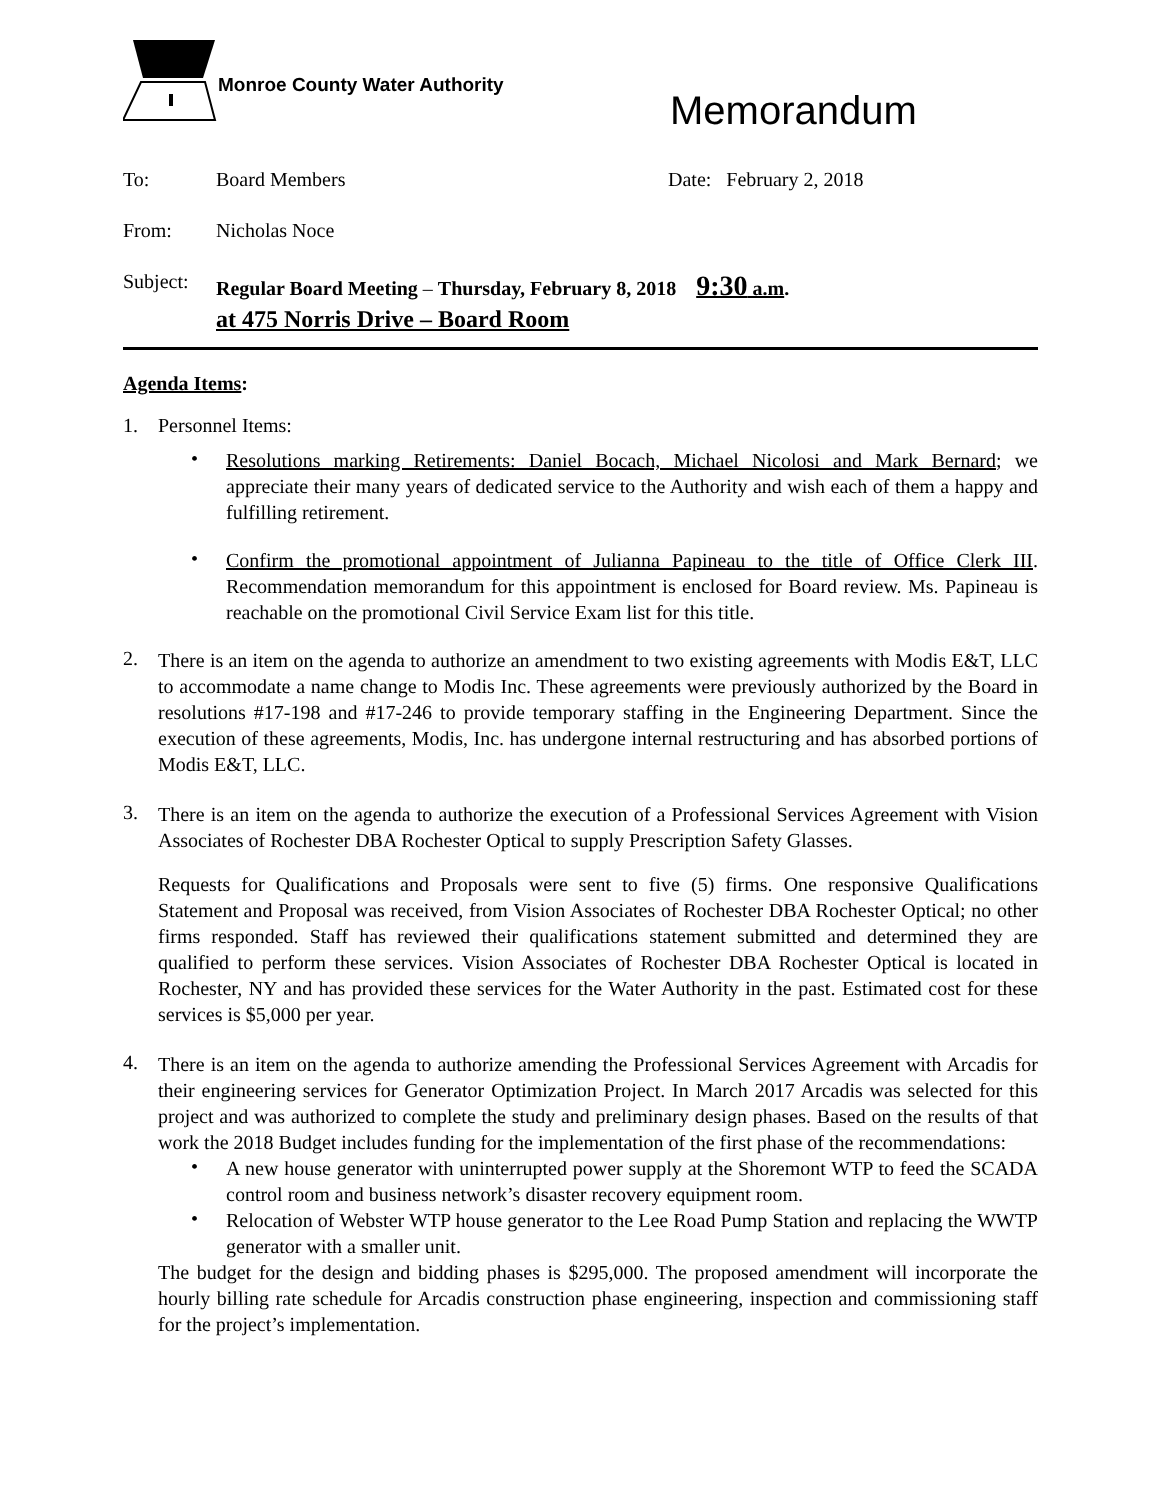Monroe County Water Authority
Memorandum
To: Board Members Date: February 2, 2018
From: Nicholas Noce
Subject: Regular Board Meeting – Thursday, February 8, 2018 9:30 a.m.
at 475 Norris Drive – Board Room
Agenda Items:
1. Personnel Items:
•
Resolutions marking Retirements: Daniel Bocach, Michael Nicolosi and Mark Bernard; we appreciate their many years of dedicated service to the Authority and wish each of them a happy and fulfilling retirement.
•
Confirm the promotional appointment of Julianna Papineau to the title of Office Clerk III. Recommendation memorandum for this appointment is enclosed for Board review. Ms. Papineau is reachable on the promotional Civil Service Exam list for this title.
2.
There is an item on the agenda to authorize an amendment to two existing agreements with Modis E&T, LLC to accommodate a name change to Modis Inc. These agreements were previously authorized by the Board in resolutions #17-198 and #17-246 to provide temporary staffing in the Engineering Department. Since the execution of these agreements, Modis, Inc. has undergone internal restructuring and has absorbed portions of Modis E&T, LLC.
3.
There is an item on the agenda to authorize the execution of a Professional Services Agreement with Vision Associates of Rochester DBA Rochester Optical to supply Prescription Safety Glasses.
Requests for Qualifications and Proposals were sent to five (5) firms. One responsive Qualifications Statement and Proposal was received, from Vision Associates of Rochester DBA Rochester Optical; no other firms responded. Staff has reviewed their qualifications statement submitted and determined they are qualified to perform these services. Vision Associates of Rochester DBA Rochester Optical is located in Rochester, NY and has provided these services for the Water Authority in the past. Estimated cost for these services is $5,000 per year.
4.
There is an item on the agenda to authorize amending the Professional Services Agreement with Arcadis for their engineering services for Generator Optimization Project. In March 2017 Arcadis was selected for this project and was authorized to complete the study and preliminary design phases. Based on the results of that work the 2018 Budget includes funding for the implementation of the first phase of the recommendations:
•
A new house generator with uninterrupted power supply at the Shoremont WTP to feed the SCADA control room and business network’s disaster recovery equipment room.
•
Relocation of Webster WTP house generator to the Lee Road Pump Station and replacing the WWTP generator with a smaller unit.
The budget for the design and bidding phases is $295,000. The proposed amendment will incorporate the hourly billing rate schedule for Arcadis construction phase engineering, inspection and commissioning staff for the project’s implementation.